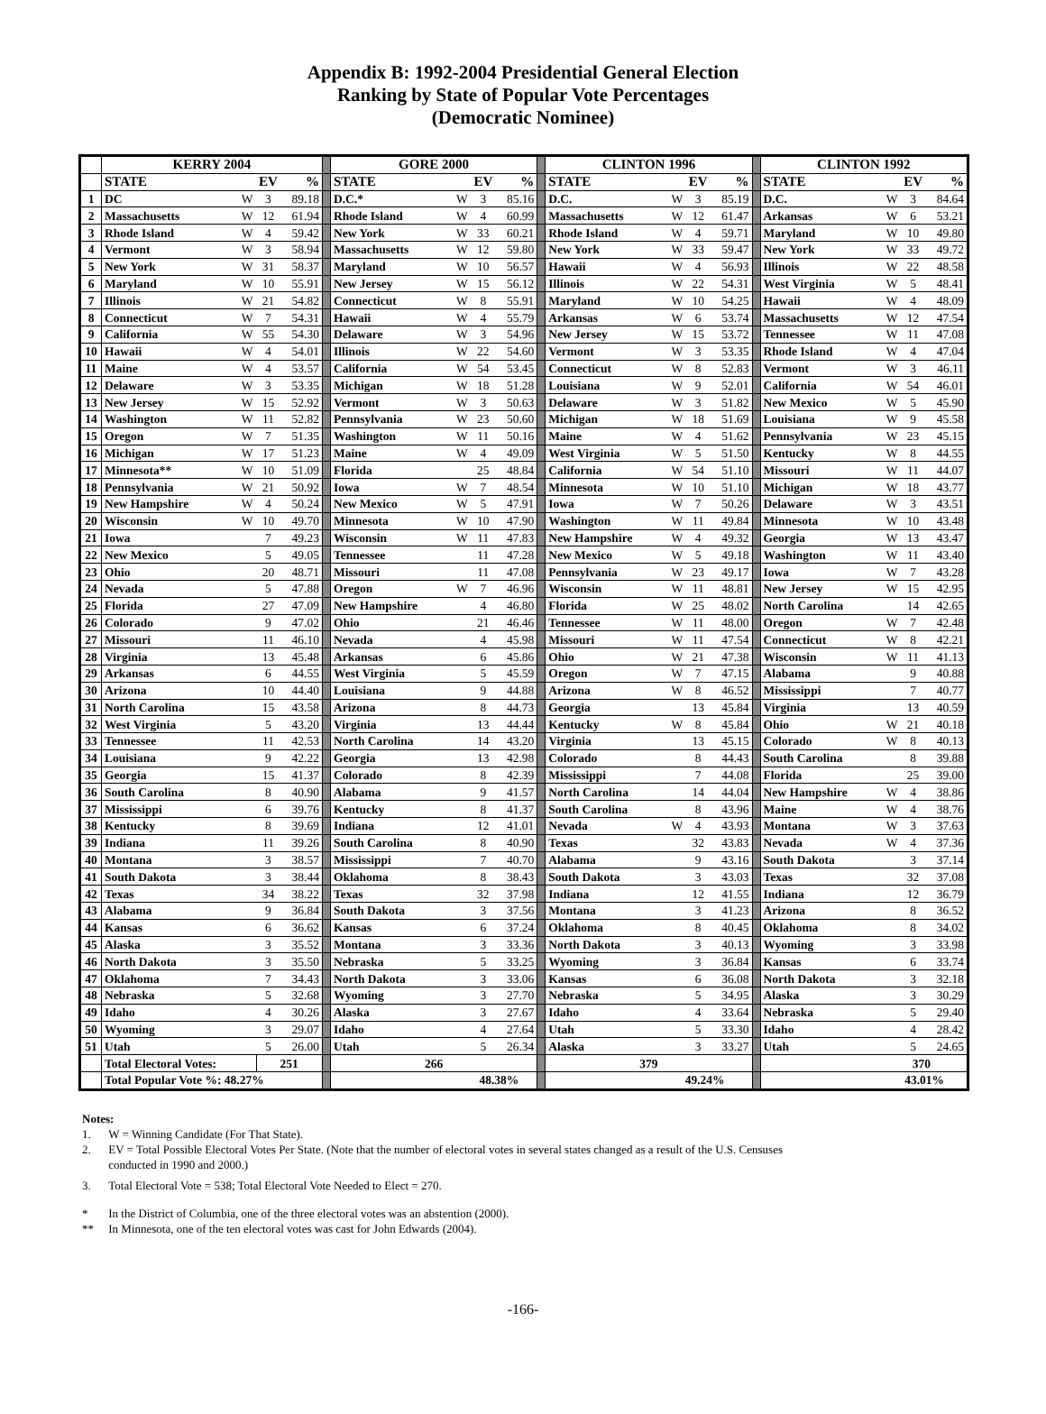Appendix B: 1992-2004 Presidential General Election
Ranking by State of Popular Vote Percentages
(Democratic Nominee)
| | KERRY 2004 | | | | | GORE 2000 | | | | | CLINTON 1996 | | | | | CLINTON 1992 | | | |
| | STATE | | EV | % | | STATE | | EV | % | | STATE | | EV | % | | STATE | | EV | % |
| 1 | DC | W | 3 | 89.18 | | D.C.* | W | 3 | 85.16 | | D.C. | W | 3 | 85.19 | | D.C. | W | 3 | 84.64 |
| 2 | Massachusetts | W | 12 | 61.94 | | Rhode Island | W | 4 | 60.99 | | Massachusetts | W | 12 | 61.47 | | Arkansas | W | 6 | 53.21 |
| 3 | Rhode Island | W | 4 | 59.42 | | New York | W | 33 | 60.21 | | Rhode Island | W | 4 | 59.71 | | Maryland | W | 10 | 49.80 |
| 4 | Vermont | W | 3 | 58.94 | | Massachusetts | W | 12 | 59.80 | | New York | W | 33 | 59.47 | | New York | W | 33 | 49.72 |
| 5 | New York | W | 31 | 58.37 | | Maryland | W | 10 | 56.57 | | Hawaii | W | 4 | 56.93 | | Illinois | W | 22 | 48.58 |
| 6 | Maryland | W | 10 | 55.91 | | New Jersey | W | 15 | 56.12 | | Illinois | W | 22 | 54.31 | | West Virginia | W | 5 | 48.41 |
| 7 | Illinois | W | 21 | 54.82 | | Connecticut | W | 8 | 55.91 | | Maryland | W | 10 | 54.25 | | Hawaii | W | 4 | 48.09 |
| 8 | Connecticut | W | 7 | 54.31 | | Hawaii | W | 4 | 55.79 | | Arkansas | W | 6 | 53.74 | | Massachusetts | W | 12 | 47.54 |
| 9 | California | W | 55 | 54.30 | | Delaware | W | 3 | 54.96 | | New Jersey | W | 15 | 53.72 | | Tennessee | W | 11 | 47.08 |
| 10 | Hawaii | W | 4 | 54.01 | | Illinois | W | 22 | 54.60 | | Vermont | W | 3 | 53.35 | | Rhode Island | W | 4 | 47.04 |
| 11 | Maine | W | 4 | 53.57 | | California | W | 54 | 53.45 | | Connecticut | W | 8 | 52.83 | | Vermont | W | 3 | 46.11 |
| 12 | Delaware | W | 3 | 53.35 | | Michigan | W | 18 | 51.28 | | Louisiana | W | 9 | 52.01 | | California | W | 54 | 46.01 |
| 13 | New Jersey | W | 15 | 52.92 | | Vermont | W | 3 | 50.63 | | Delaware | W | 3 | 51.82 | | New Mexico | W | 5 | 45.90 |
| 14 | Washington | W | 11 | 52.82 | | Pennsylvania | W | 23 | 50.60 | | Michigan | W | 18 | 51.69 | | Louisiana | W | 9 | 45.58 |
| 15 | Oregon | W | 7 | 51.35 | | Washington | W | 11 | 50.16 | | Maine | W | 4 | 51.62 | | Pennsylvania | W | 23 | 45.15 |
| 16 | Michigan | W | 17 | 51.23 | | Maine | W | 4 | 49.09 | | West Virginia | W | 5 | 51.50 | | Kentucky | W | 8 | 44.55 |
| 17 | Minnesota** | W | 10 | 51.09 | | Florida | | 25 | 48.84 | | California | W | 54 | 51.10 | | Missouri | W | 11 | 44.07 |
| 18 | Pennsylvania | W | 21 | 50.92 | | Iowa | W | 7 | 48.54 | | Minnesota | W | 10 | 51.10 | | Michigan | W | 18 | 43.77 |
| 19 | New Hampshire | W | 4 | 50.24 | | New Mexico | W | 5 | 47.91 | | Iowa | W | 7 | 50.26 | | Delaware | W | 3 | 43.51 |
| 20 | Wisconsin | W | 10 | 49.70 | | Minnesota | W | 10 | 47.90 | | Washington | W | 11 | 49.84 | | Minnesota | W | 10 | 43.48 |
| 21 | Iowa | | 7 | 49.23 | | Wisconsin | W | 11 | 47.83 | | New Hampshire | W | 4 | 49.32 | | Georgia | W | 13 | 43.47 |
| 22 | New Mexico | | 5 | 49.05 | | Tennessee | | 11 | 47.28 | | New Mexico | W | 5 | 49.18 | | Washington | W | 11 | 43.40 |
| 23 | Ohio | | 20 | 48.71 | | Missouri | | 11 | 47.08 | | Pennsylvania | W | 23 | 49.17 | | Iowa | W | 7 | 43.28 |
| 24 | Nevada | | 5 | 47.88 | | Oregon | W | 7 | 46.96 | | Wisconsin | W | 11 | 48.81 | | New Jersey | W | 15 | 42.95 |
| 25 | Florida | | 27 | 47.09 | | New Hampshire | | 4 | 46.80 | | Florida | W | 25 | 48.02 | | North Carolina | | 14 | 42.65 |
| 26 | Colorado | | 9 | 47.02 | | Ohio | | 21 | 46.46 | | Tennessee | W | 11 | 48.00 | | Oregon | W | 7 | 42.48 |
| 27 | Missouri | | 11 | 46.10 | | Nevada | | 4 | 45.98 | | Missouri | W | 11 | 47.54 | | Connecticut | W | 8 | 42.21 |
| 28 | Virginia | | 13 | 45.48 | | Arkansas | | 6 | 45.86 | | Ohio | W | 21 | 47.38 | | Wisconsin | W | 11 | 41.13 |
| 29 | Arkansas | | 6 | 44.55 | | West Virginia | | 5 | 45.59 | | Oregon | W | 7 | 47.15 | | Alabama | | 9 | 40.88 |
| 30 | Arizona | | 10 | 44.40 | | Louisiana | | 9 | 44.88 | | Arizona | W | 8 | 46.52 | | Mississippi | | 7 | 40.77 |
| 31 | North Carolina | | 15 | 43.58 | | Arizona | | 8 | 44.73 | | Georgia | | 13 | 45.84 | | Virginia | | 13 | 40.59 |
| 32 | West Virginia | | 5 | 43.20 | | Virginia | | 13 | 44.44 | | Kentucky | W | 8 | 45.84 | | Ohio | W | 21 | 40.18 |
| 33 | Tennessee | | 11 | 42.53 | | North Carolina | | 14 | 43.20 | | Virginia | | 13 | 45.15 | | Colorado | W | 8 | 40.13 |
| 34 | Louisiana | | 9 | 42.22 | | Georgia | | 13 | 42.98 | | Colorado | | 8 | 44.43 | | South Carolina | | 8 | 39.88 |
| 35 | Georgia | | 15 | 41.37 | | Colorado | | 8 | 42.39 | | Mississippi | | 7 | 44.08 | | Florida | | 25 | 39.00 |
| 36 | South Carolina | | 8 | 40.90 | | Alabama | | 9 | 41.57 | | North Carolina | | 14 | 44.04 | | New Hampshire | W | 4 | 38.86 |
| 37 | Mississippi | | 6 | 39.76 | | Kentucky | | 8 | 41.37 | | South Carolina | | 8 | 43.96 | | Maine | W | 4 | 38.76 |
| 38 | Kentucky | | 8 | 39.69 | | Indiana | | 12 | 41.01 | | Nevada | W | 4 | 43.93 | | Montana | W | 3 | 37.63 |
| 39 | Indiana | | 11 | 39.26 | | South Carolina | | 8 | 40.90 | | Texas | | 32 | 43.83 | | Nevada | W | 4 | 37.36 |
| 40 | Montana | | 3 | 38.57 | | Mississippi | | 7 | 40.70 | | Alabama | | 9 | 43.16 | | South Dakota | | 3 | 37.14 |
| 41 | South Dakota | | 3 | 38.44 | | Oklahoma | | 8 | 38.43 | | South Dakota | | 3 | 43.03 | | Texas | | 32 | 37.08 |
| 42 | Texas | | 34 | 38.22 | | Texas | | 32 | 37.98 | | Indiana | | 12 | 41.55 | | Indiana | | 12 | 36.79 |
| 43 | Alabama | | 9 | 36.84 | | South Dakota | | 3 | 37.56 | | Montana | | 3 | 41.23 | | Arizona | | 8 | 36.52 |
| 44 | Kansas | | 6 | 36.62 | | Kansas | | 6 | 37.24 | | Oklahoma | | 8 | 40.45 | | Oklahoma | | 8 | 34.02 |
| 45 | Alaska | | 3 | 35.52 | | Montana | | 3 | 33.36 | | North Dakota | | 3 | 40.13 | | Wyoming | | 3 | 33.98 |
| 46 | North Dakota | | 3 | 35.50 | | Nebraska | | 5 | 33.25 | | Wyoming | | 3 | 36.84 | | Kansas | | 6 | 33.74 |
| 47 | Oklahoma | | 7 | 34.43 | | North Dakota | | 3 | 33.06 | | Kansas | | 6 | 36.08 | | North Dakota | | 3 | 32.18 |
| 48 | Nebraska | | 5 | 32.68 | | Wyoming | | 3 | 27.70 | | Nebraska | | 5 | 34.95 | | Alaska | | 3 | 30.29 |
| 49 | Idaho | | 4 | 30.26 | | Alaska | | 3 | 27.67 | | Idaho | | 4 | 33.64 | | Nebraska | | 5 | 29.40 |
| 50 | Wyoming | | 3 | 29.07 | | Idaho | | 4 | 27.64 | | Utah | | 5 | 33.30 | | Idaho | | 4 | 28.42 |
| 51 | Utah | | 5 | 26.00 | | Utah | | 5 | 26.34 | | Alaska | | 3 | 33.27 | | Utah | | 5 | 24.65 |
| | Total Electoral Votes: | | 251 | | | 266 | | | | | 379 | | | | | 370 | | | |
| | Total Popular Vote %: 48.27% | | | | | 48.38% | | | | | 49.24% | | | | | 43.01% | | | |
Notes:
1. W = Winning Candidate (For That State).
2. EV = Total Possible Electoral Votes Per State. (Note that the number of electoral votes in several states changed as a result of the U.S. Censuses
conducted in 1990 and 2000.)
3. Total Electoral Vote = 538; Total Electoral Vote Needed to Elect = 270.
* In the District of Columbia, one of the three electoral votes was an abstention (2000).
** In Minnesota, one of the ten electoral votes was cast for John Edwards (2004).
-166-